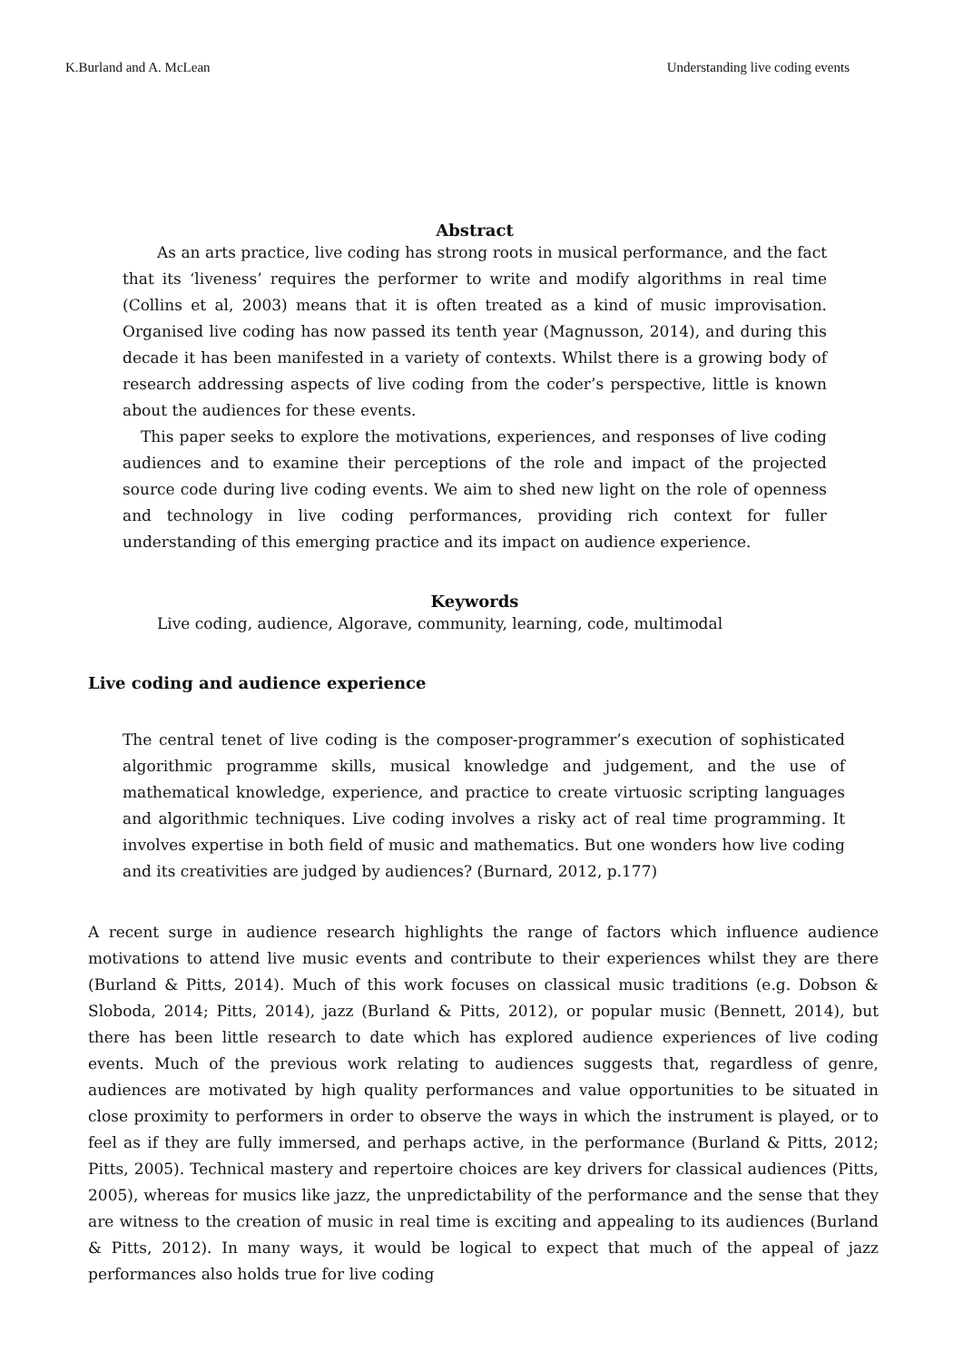K.Burland and A. McLean Understanding live coding events
Abstract
As an arts practice, live coding has strong roots in musical performance, and the fact that its ‘liveness’ requires the performer to write and modify algorithms in real time (Collins et al, 2003) means that it is often treated as a kind of music improvisation. Organised live coding has now passed its tenth year (Magnusson, 2014), and during this decade it has been manifested in a variety of contexts. Whilst there is a growing body of research addressing aspects of live coding from the coder’s perspective, little is known about the audiences for these events.
This paper seeks to explore the motivations, experiences, and responses of live coding audiences and to examine their perceptions of the role and impact of the projected source code during live coding events. We aim to shed new light on the role of openness and technology in live coding performances, providing rich context for fuller understanding of this emerging practice and its impact on audience experience.
Keywords
Live coding, audience, Algorave, community, learning, code, multimodal
Live coding and audience experience
The central tenet of live coding is the composer-programmer’s execution of sophisticated algorithmic programme skills, musical knowledge and judgement, and the use of mathematical knowledge, experience, and practice to create virtuosic scripting languages and algorithmic techniques. Live coding involves a risky act of real time programming. It involves expertise in both field of music and mathematics. But one wonders how live coding and its creativities are judged by audiences? (Burnard, 2012, p.177)
A recent surge in audience research highlights the range of factors which influence audience motivations to attend live music events and contribute to their experiences whilst they are there (Burland & Pitts, 2014). Much of this work focuses on classical music traditions (e.g. Dobson & Sloboda, 2014; Pitts, 2014), jazz (Burland & Pitts, 2012), or popular music (Bennett, 2014), but there has been little research to date which has explored audience experiences of live coding events. Much of the previous work relating to audiences suggests that, regardless of genre, audiences are motivated by high quality performances and value opportunities to be situated in close proximity to performers in order to observe the ways in which the instrument is played, or to feel as if they are fully immersed, and perhaps active, in the performance (Burland & Pitts, 2012; Pitts, 2005). Technical mastery and repertoire choices are key drivers for classical audiences (Pitts, 2005), whereas for musics like jazz, the unpredictability of the performance and the sense that they are witness to the creation of music in real time is exciting and appealing to its audiences (Burland & Pitts, 2012). In many ways, it would be logical to expect that much of the appeal of jazz performances also holds true for live coding